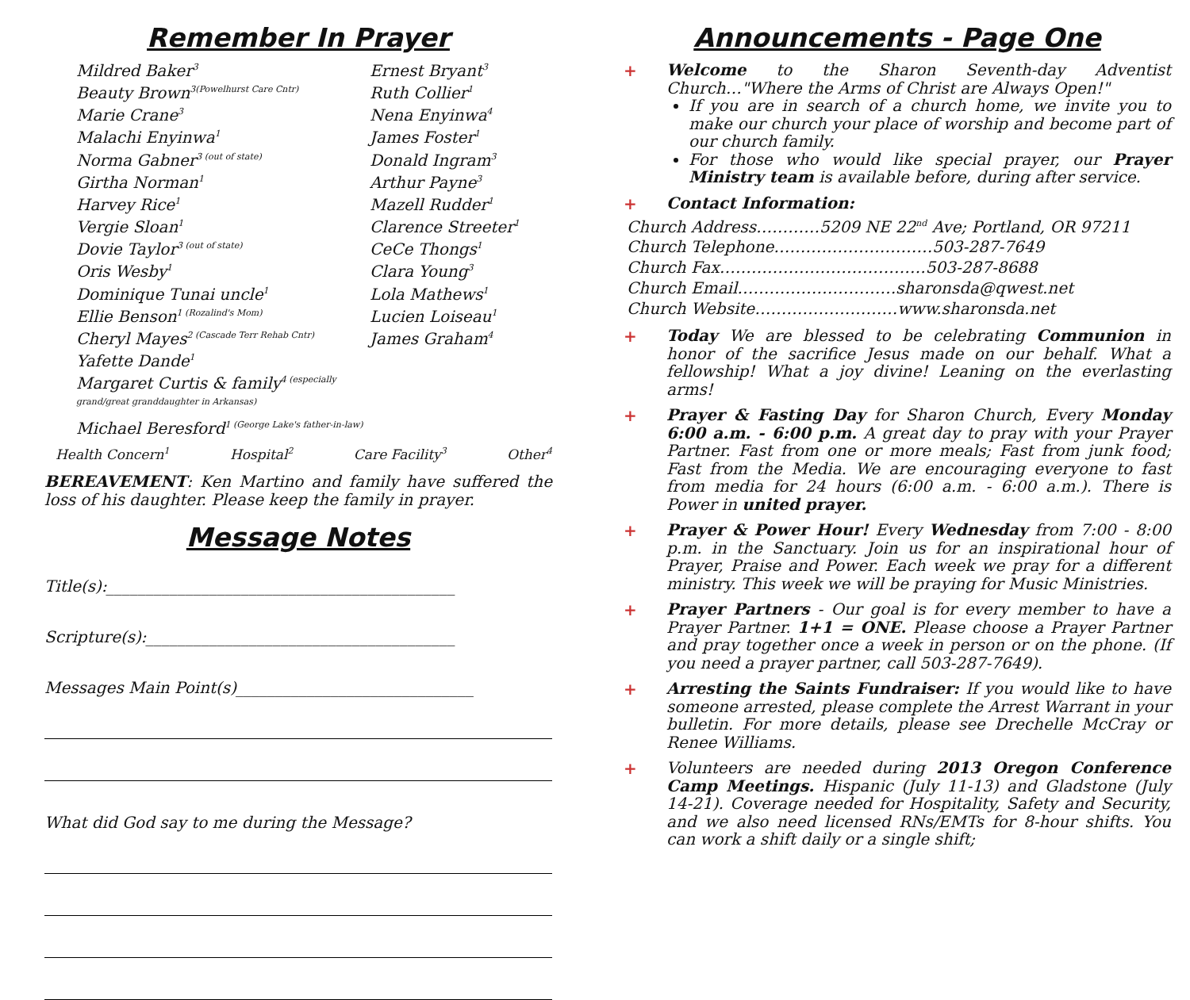Remember In Prayer
Mildred Baker<sup>3</sup>
Beauty Brown<sup>3(Powelhurst Care Cntr)</sup>
Marie Crane<sup>3</sup>
Malachi Enyinwa<sup>1</sup>
Norma Gabner<sup>3 (out of state)</sup>
Girtha Norman<sup>1</sup>
Harvey Rice<sup>1</sup>
Vergie Sloan<sup>1</sup>
Dovie Taylor<sup>3 (out of state)</sup>
Oris Wesby<sup>1</sup>
Dominique Tunai uncle<sup>1</sup>
Ellie Benson<sup>1 (Rozalind's Mom)</sup>
Cheryl Mayes<sup>2 (Cascade Terr Rehab Cntr)</sup>
Yafette Dande<sup>1</sup>
Margaret Curtis & family<sup>4 (especially grand/great granddaughter in Arkansas)</sup>
Michael Beresford<sup>1 (George Lake's father-in-law)</sup>
Ernest Bryant<sup>3</sup>
Ruth Collier<sup>1</sup>
Nena Enyinwa<sup>4</sup>
James Foster<sup>1</sup>
Donald Ingram<sup>3</sup>
Arthur Payne<sup>3</sup>
Mazell Rudder<sup>1</sup>
Clarence Streeter<sup>1</sup>
CeCe Thongs<sup>1</sup>
Clara Young<sup>3</sup>
Lola Mathews<sup>1</sup>
Lucien Loiseau<sup>1</sup>
James Graham<sup>4</sup>
Health Concern<sup>1</sup> Hospital<sup>2</sup> Care Facility<sup>3</sup> Other<sup>4</sup>
BEREAVEMENT: Ken Martino and family have suffered the loss of his daughter. Please keep the family in prayer.
Message Notes
Title(s):____________________________________________
Scripture(s):_______________________________________
Messages Main Point(s)______________________________
What did God say to me during the Message?
Announcements - Page One
+
Welcome to the Sharon Seventh-day Adventist Church…"Where the Arms of Christ are Always Open!"
If you are in search of a church home, we invite you to make our church your place of worship and become part of our church family.
For those who would like special prayer, our Prayer Ministry team is available before, during after service.
+
Contact Information:
Church Address…………5209 NE 22<sup>nd</sup> Ave; Portland, OR 97211
Church Telephone…………………………503-287-7649
Church Fax…………………………………503-287-8688
Church Email…………………………sharonsda@qwest.net
Church Website………………………www.sharonsda.net
+
Today We are blessed to be celebrating Communion in honor of the sacrifice Jesus made on our behalf. What a fellowship! What a joy divine! Leaning on the everlasting arms!
+
Prayer & Fasting Day for Sharon Church, Every Monday 6:00 a.m. - 6:00 p.m. A great day to pray with your Prayer Partner. Fast from one or more meals; Fast from junk food; Fast from the Media. We are encouraging everyone to fast from media for 24 hours (6:00 a.m. - 6:00 a.m.). There is Power in united prayer.
+
Prayer & Power Hour! Every Wednesday from 7:00 - 8:00 p.m. in the Sanctuary. Join us for an inspirational hour of Prayer, Praise and Power. Each week we pray for a different ministry. This week we will be praying for Music Ministries.
+
Prayer Partners - Our goal is for every member to have a Prayer Partner. 1+1 = ONE. Please choose a Prayer Partner and pray together once a week in person or on the phone. (If you need a prayer partner, call 503-287-7649).
+
Arresting the Saints Fundraiser: If you would like to have someone arrested, please complete the Arrest Warrant in your bulletin. For more details, please see Drechelle McCray or Renee Williams.
+
Volunteers are needed during 2013 Oregon Conference Camp Meetings. Hispanic (July 11-13) and Gladstone (July 14-21). Coverage needed for Hospitality, Safety and Security, and we also need licensed RNs/EMTs for 8-hour shifts. You can work a shift daily or a single shift;